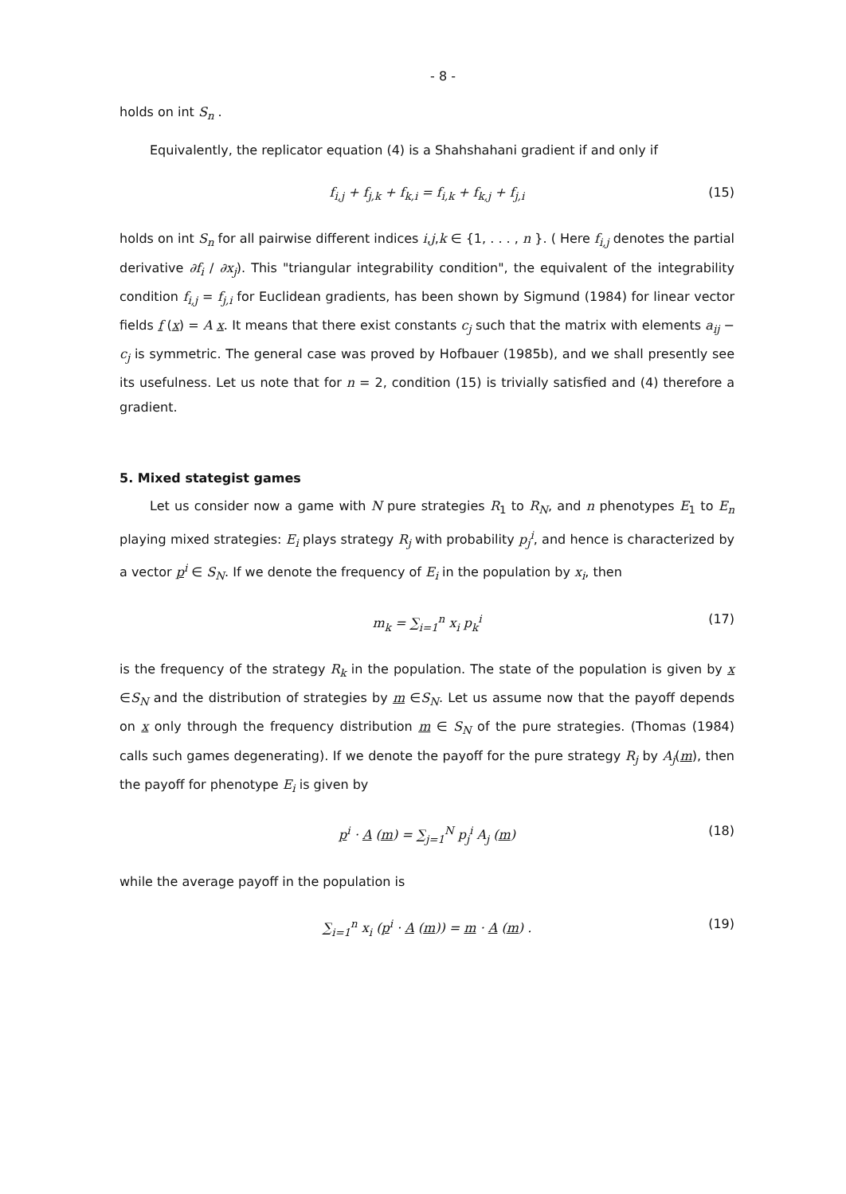- 8 -
holds on int S<sub>n</sub> .
Equivalently, the replicator equation (4) is a Shahshahani gradient if and only if
f<sub>i,j</sub> + f<sub>j,k</sub> + f<sub>k,i</sub> = f<sub>i,k</sub> + f<sub>k,j</sub> + f<sub>j,i</sub> (15)
holds on int S<sub>n</sub> for all pairwise different indices i,j,k ∈ {1, . . . , n }. ( Here f<sub>i,j</sub> denotes the partial derivative ∂f<sub>i</sub> / ∂x<sub>j</sub>). This "triangular integrability condition", the equivalent of the integrability condition f<sub>i,j</sub> = f<sub>j,i</sub> for Euclidean gradients, has been shown by Sigmund (1984) for linear vector fields f (x) = A x. It means that there exist constants c<sub>j</sub> such that the matrix with elements a<sub>ij</sub> − c<sub>j</sub> is symmetric. The general case was proved by Hofbauer (1985b), and we shall presently see its usefulness. Let us note that for n = 2, condition (15) is trivially satisfied and (4) therefore a gradient.
5. Mixed stategist games
Let us consider now a game with N pure strategies R<sub>1</sub> to R<sub>N</sub>, and n phenotypes E<sub>1</sub> to E<sub>n</sub> playing mixed strategies: E<sub>i</sub> plays strategy R<sub>j</sub> with probability p<sub>j</sub><sup>i</sup>, and hence is characterized by a vector p<sup>i</sup> ∈ S<sub>N</sub>. If we denote the frequency of E<sub>i</sub> in the population by x<sub>i</sub>, then
m<sub>k</sub> = ∑<sub>i=1</sub><sup>n</sup> x<sub>i</sub> p<sub>k</sub><sup>i</sup> (17)
is the frequency of the strategy R<sub>k</sub> in the population. The state of the population is given by x ∈S<sub>N</sub> and the distribution of strategies by m ∈S<sub>N</sub>. Let us assume now that the payoff depends on x only through the frequency distribution m ∈ S<sub>N</sub> of the pure strategies. (Thomas (1984) calls such games degenerating). If we denote the payoff for the pure strategy R<sub>j</sub> by A<sub>j</sub>(m), then the payoff for phenotype E<sub>i</sub> is given by
p<sup>i</sup> · A (m) = ∑<sub>j=1</sub><sup>N</sup> p<sub>j</sub><sup>i</sup> A<sub>j</sub> (m) (18)
while the average payoff in the population is
∑<sub>i=1</sub><sup>n</sup> x<sub>i</sub> (p<sup>i</sup> · A (m)) = m · A (m) . (19)